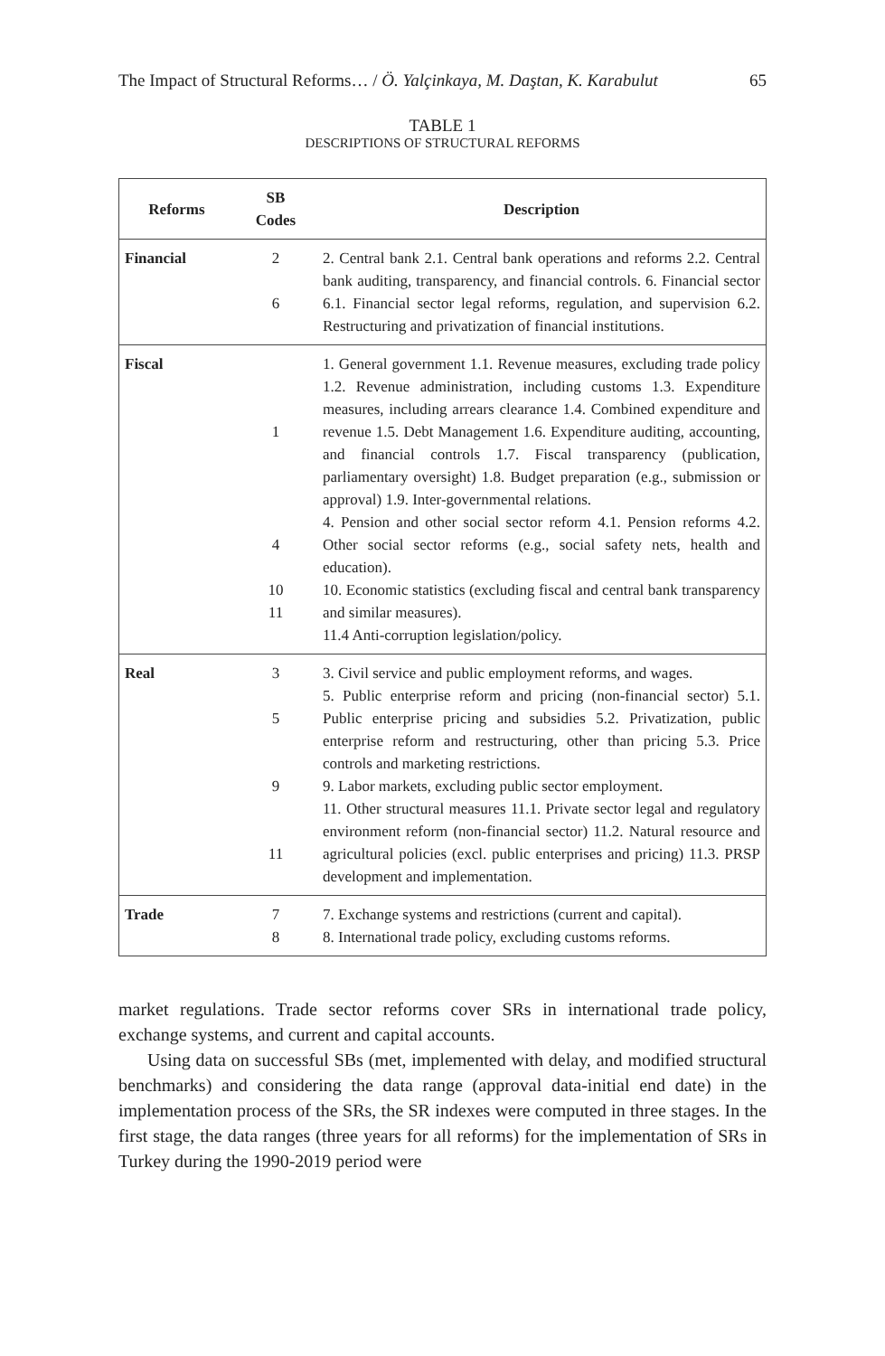The Impact of Structural Reforms… / Ö. Yalçinkaya, M. Daştan, K. Karabulut 65
TABLE 1
DESCRIPTIONS OF STRUCTURAL REFORMS
| Reforms | SB Codes | Description |
| --- | --- | --- |
| Financial | 2 6 | 2. Central bank 2.1. Central bank operations and reforms 2.2. Central bank auditing, transparency, and financial controls. 6. Financial sector 6.1. Financial sector legal reforms, regulation, and supervision 6.2. Restructuring and privatization of financial institutions. |
| Fiscal | 1 4 10 11 | 1. General government 1.1. Revenue measures, excluding trade policy 1.2. Revenue administration, including customs 1.3. Expenditure measures, including arrears clearance 1.4. Combined expenditure and revenue 1.5. Debt Management 1.6. Expenditure auditing, accounting, and financial controls 1.7. Fiscal transparency (publication, parliamentary oversight) 1.8. Budget preparation (e.g., submission or approval) 1.9. Inter-governmental relations. 4. Pension and other social sector reform 4.1. Pension reforms 4.2. Other social sector reforms (e.g., social safety nets, health and education). 10. Economic statistics (excluding fiscal and central bank transparency and similar measures). 11.4 Anti-corruption legislation/policy. |
| Real | 3 5 9 11 | 3. Civil service and public employment reforms, and wages. 5. Public enterprise reform and pricing (non-financial sector) 5.1. Public enterprise pricing and subsidies 5.2. Privatization, public enterprise reform and restructuring, other than pricing 5.3. Price controls and marketing restrictions. 9. Labor markets, excluding public sector employment. 11. Other structural measures 11.1. Private sector legal and regulatory environment reform (non-financial sector) 11.2. Natural resource and agricultural policies (excl. public enterprises and pricing) 11.3. PRSP development and implementation. |
| Trade | 7 8 | 7. Exchange systems and restrictions (current and capital). 8. International trade policy, excluding customs reforms. |
market regulations. Trade sector reforms cover SRs in international trade policy, exchange systems, and current and capital accounts.
Using data on successful SBs (met, implemented with delay, and modified structural benchmarks) and considering the data range (approval data-initial end date) in the implementation process of the SRs, the SR indexes were computed in three stages. In the first stage, the data ranges (three years for all reforms) for the implementation of SRs in Turkey during the 1990-2019 period were